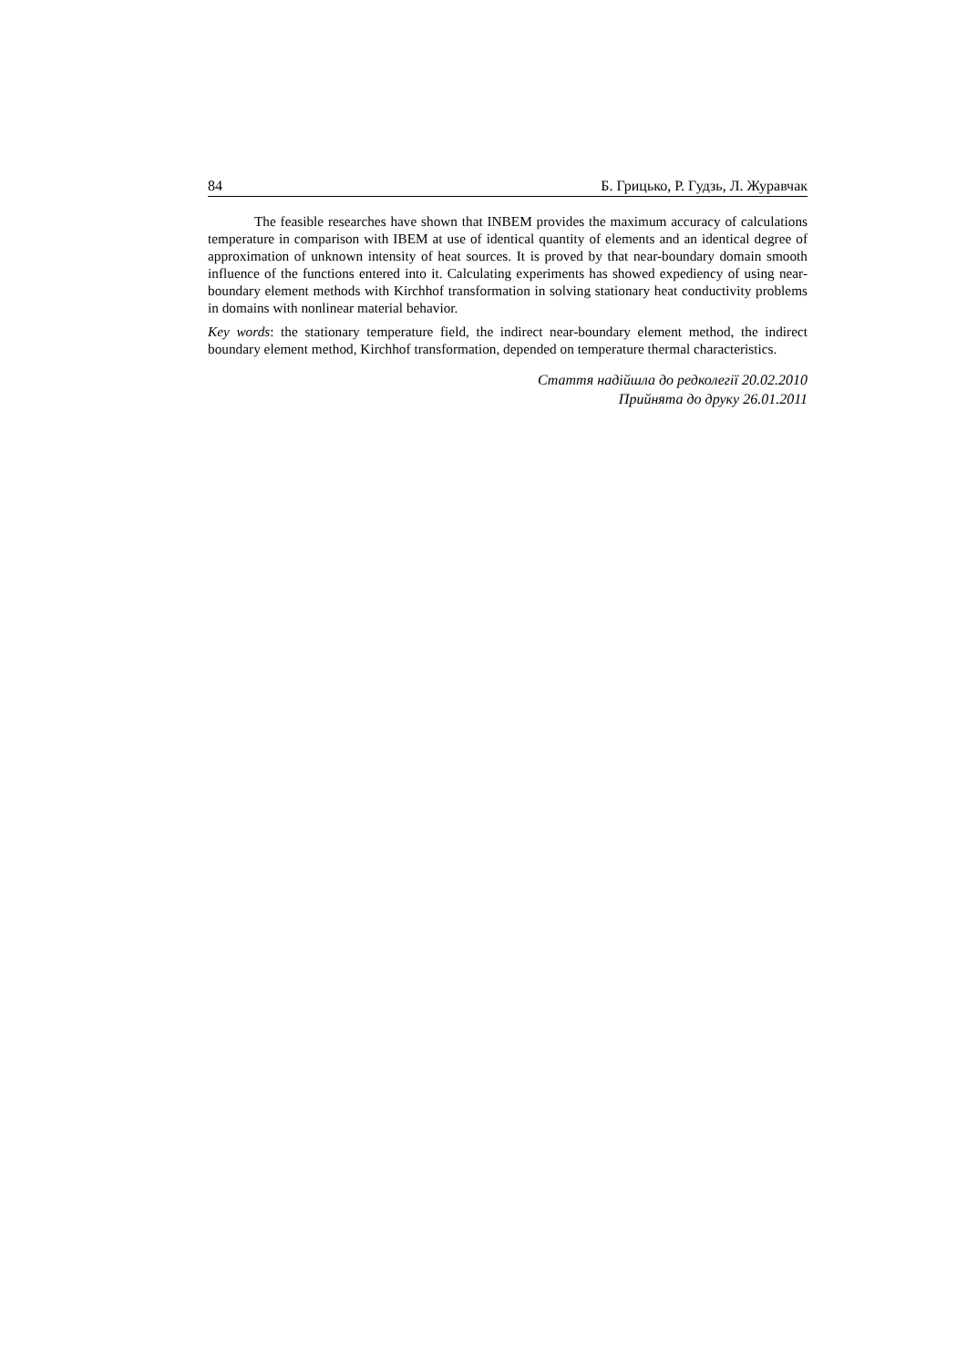84 Б. Грицько, Р. Гудзь, Л. Журавчак
The feasible researches have shown that INBEM provides the maximum accuracy of calculations temperature in comparison with IBEM at use of identical quantity of elements and an identical degree of approximation of unknown intensity of heat sources. It is proved by that near-boundary domain smooth influence of the functions entered into it. Calculating experiments has showed expediency of using near-boundary element methods with Kirchhof transformation in solving stationary heat conductivity problems in domains with nonlinear material behavior.
Key words: the stationary temperature field, the indirect near-boundary element method, the indirect boundary element method, Kirchhof transformation, depended on temperature thermal characteristics.
Стаття надійшла до редколегії 20.02.2010
Прийнята до друку 26.01.2011